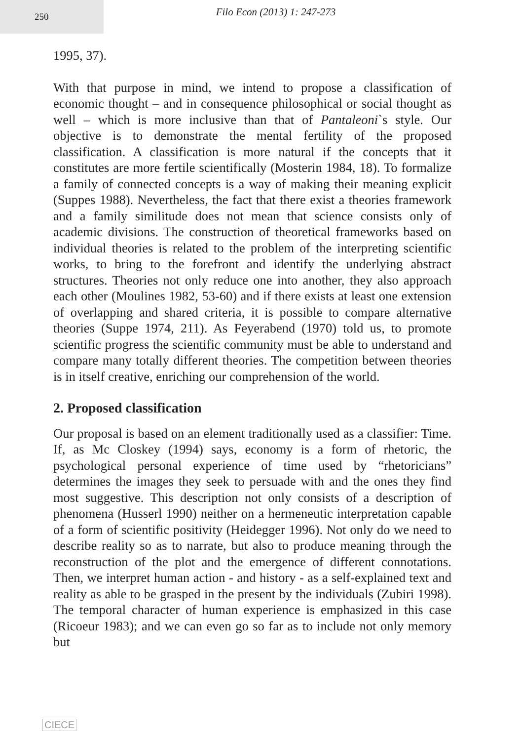250
Filo Econ (2013) 1: 247-273
1995, 37).
With that purpose in mind, we intend to propose a classification of economic thought – and in consequence philosophical or social thought as well – which is more inclusive than that of Pantaleoni`s style. Our objective is to demonstrate the mental fertility of the proposed classification. A classification is more natural if the concepts that it constitutes are more fertile scientifically (Mosterin 1984, 18). To formalize a family of connected concepts is a way of making their meaning explicit (Suppes 1988). Nevertheless, the fact that there exist a theories framework and a family similitude does not mean that science consists only of academic divisions. The construction of theoretical frameworks based on individual theories is related to the problem of the interpreting scientific works, to bring to the forefront and identify the underlying abstract structures. Theories not only reduce one into another, they also approach each other (Moulines 1982, 53-60) and if there exists at least one extension of overlapping and shared criteria, it is possible to compare alternative theories (Suppe 1974, 211). As Feyerabend (1970) told us, to promote scientific progress the scientific community must be able to understand and compare many totally different theories. The competition between theories is in itself creative, enriching our comprehension of the world.
2. Proposed classification
Our proposal is based on an element traditionally used as a classifier: Time. If, as Mc Closkey (1994) says, economy is a form of rhetoric, the psychological personal experience of time used by “rhetoricians” determines the images they seek to persuade with and the ones they find most suggestive. This description not only consists of a description of phenomena (Husserl 1990) neither on a hermeneutic interpretation capable of a form of scientific positivity (Heidegger 1996). Not only do we need to describe reality so as to narrate, but also to produce meaning through the reconstruction of the plot and the emergence of different connotations. Then, we interpret human action - and history - as a self-explained text and reality as able to be grasped in the present by the individuals (Zubiri 1998). The temporal character of human experience is emphasized in this case (Ricoeur 1983); and we can even go so far as to include not only memory but
CIECE